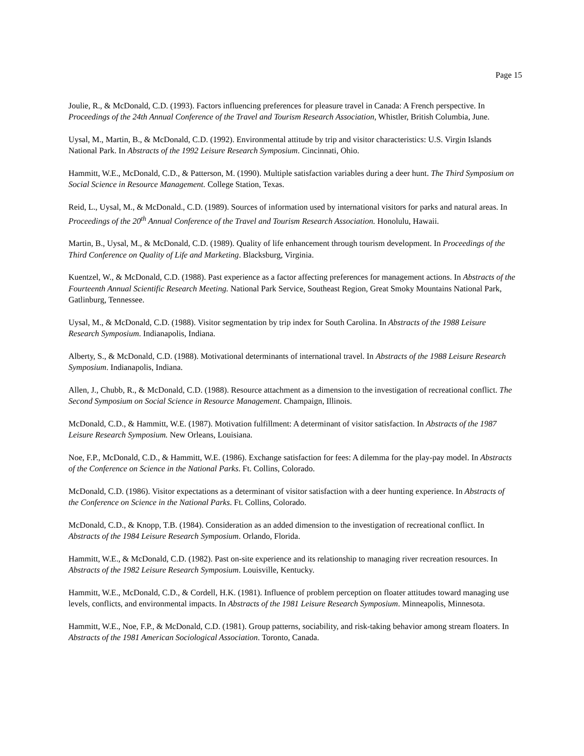Page 15
Joulie, R., & McDonald, C.D. (1993). Factors influencing preferences for pleasure travel in Canada: A French perspective. In Proceedings of the 24th Annual Conference of the Travel and Tourism Research Association, Whistler, British Columbia, June.
Uysal, M., Martin, B., & McDonald, C.D. (1992). Environmental attitude by trip and visitor characteristics: U.S. Virgin Islands National Park. In Abstracts of the 1992 Leisure Research Symposium. Cincinnati, Ohio.
Hammitt, W.E., McDonald, C.D., & Patterson, M. (1990). Multiple satisfaction variables during a deer hunt. The Third Symposium on Social Science in Resource Management. College Station, Texas.
Reid, L., Uysal, M., & McDonald., C.D. (1989). Sources of information used by international visitors for parks and natural areas. In Proceedings of the 20<sup>th</sup> Annual Conference of the Travel and Tourism Research Association. Honolulu, Hawaii.
Martin, B., Uysal, M., & McDonald, C.D. (1989). Quality of life enhancement through tourism development. In Proceedings of the Third Conference on Quality of Life and Marketing. Blacksburg, Virginia.
Kuentzel, W., & McDonald, C.D. (1988). Past experience as a factor affecting preferences for management actions. In Abstracts of the Fourteenth Annual Scientific Research Meeting. National Park Service, Southeast Region, Great Smoky Mountains National Park, Gatlinburg, Tennessee.
Uysal, M., & McDonald, C.D. (1988). Visitor segmentation by trip index for South Carolina. In Abstracts of the 1988 Leisure Research Symposium. Indianapolis, Indiana.
Alberty, S., & McDonald, C.D. (1988). Motivational determinants of international travel. In Abstracts of the 1988 Leisure Research Symposium. Indianapolis, Indiana.
Allen, J., Chubb, R., & McDonald, C.D. (1988). Resource attachment as a dimension to the investigation of recreational conflict. The Second Symposium on Social Science in Resource Management. Champaign, Illinois.
McDonald, C.D., & Hammitt, W.E. (1987). Motivation fulfillment: A determinant of visitor satisfaction. In Abstracts of the 1987 Leisure Research Symposium. New Orleans, Louisiana.
Noe, F.P., McDonald, C.D., & Hammitt, W.E. (1986). Exchange satisfaction for fees: A dilemma for the play-pay model. In Abstracts of the Conference on Science in the National Parks. Ft. Collins, Colorado.
McDonald, C.D. (1986). Visitor expectations as a determinant of visitor satisfaction with a deer hunting experience. In Abstracts of the Conference on Science in the National Parks. Ft. Collins, Colorado.
McDonald, C.D., & Knopp, T.B. (1984). Consideration as an added dimension to the investigation of recreational conflict. In Abstracts of the 1984 Leisure Research Symposium. Orlando, Florida.
Hammitt, W.E., & McDonald, C.D. (1982). Past on-site experience and its relationship to managing river recreation resources. In Abstracts of the 1982 Leisure Research Symposium. Louisville, Kentucky.
Hammitt, W.E., McDonald, C.D., & Cordell, H.K. (1981). Influence of problem perception on floater attitudes toward managing use levels, conflicts, and environmental impacts. In Abstracts of the 1981 Leisure Research Symposium. Minneapolis, Minnesota.
Hammitt, W.E., Noe, F.P., & McDonald, C.D. (1981). Group patterns, sociability, and risk-taking behavior among stream floaters. In Abstracts of the 1981 American Sociological Association. Toronto, Canada.